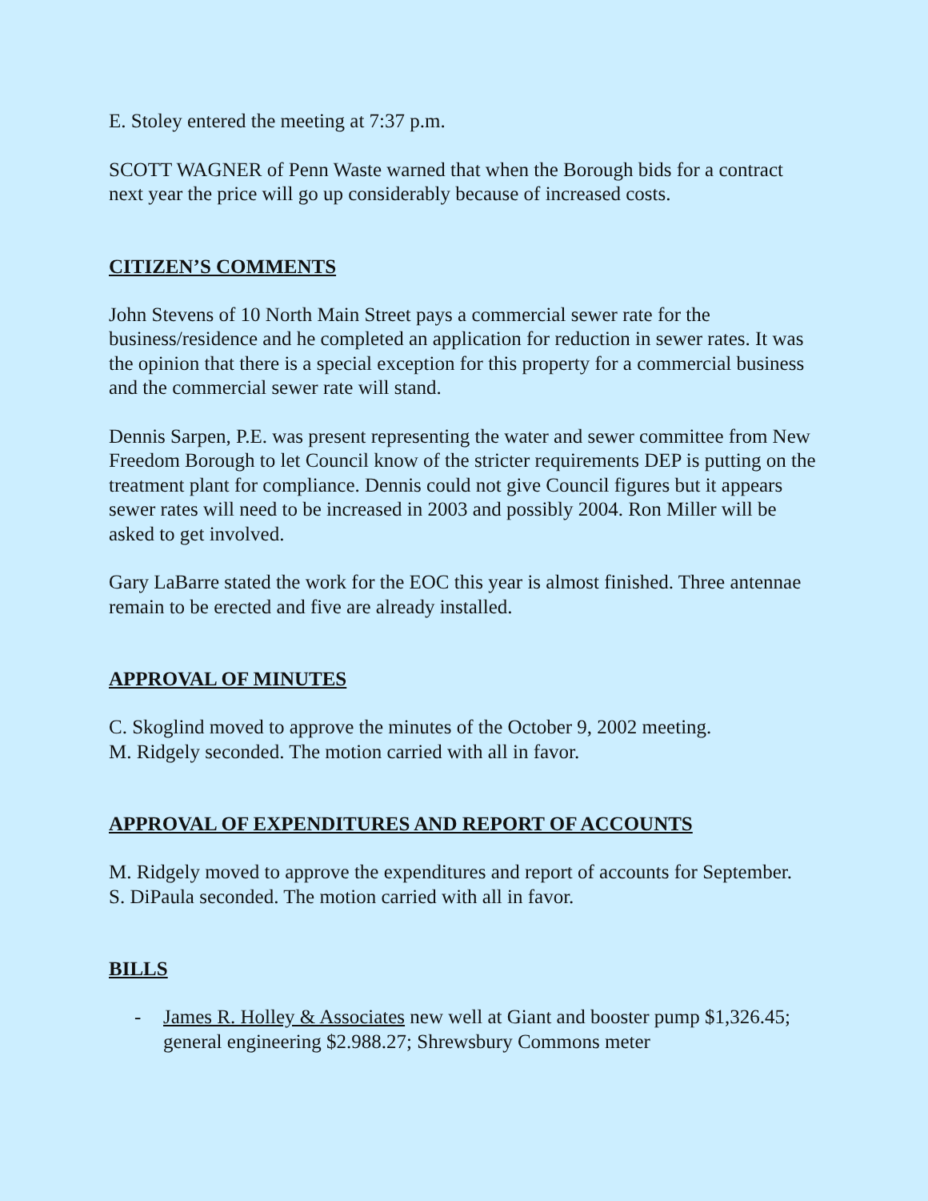E. Stoley entered the meeting at 7:37 p.m.
SCOTT WAGNER of Penn Waste warned that when the Borough bids for a contract next year the price will go up considerably because of increased costs.
CITIZEN’S COMMENTS
John Stevens of 10 North Main Street pays a commercial sewer rate for the business/residence and he completed an application for reduction in sewer rates. It was the opinion that there is a special exception for this property for a commercial business and the commercial sewer rate will stand.
Dennis Sarpen, P.E. was present representing the water and sewer committee from New Freedom Borough to let Council know of the stricter requirements DEP is putting on the treatment plant for compliance. Dennis could not give Council figures but it appears sewer rates will need to be increased in 2003 and possibly 2004. Ron Miller will be asked to get involved.
Gary LaBarre stated the work for the EOC this year is almost finished. Three antennae remain to be erected and five are already installed.
APPROVAL OF MINUTES
C. Skoglind moved to approve the minutes of the October 9, 2002 meeting.
M. Ridgely seconded. The motion carried with all in favor.
APPROVAL OF EXPENDITURES AND REPORT OF ACCOUNTS
M. Ridgely moved to approve the expenditures and report of accounts for September.
S. DiPaula seconded. The motion carried with all in favor.
BILLS
- James R. Holley & Associates new well at Giant and booster pump $1,326.45; general engineering $2.988.27; Shrewsbury Commons meter